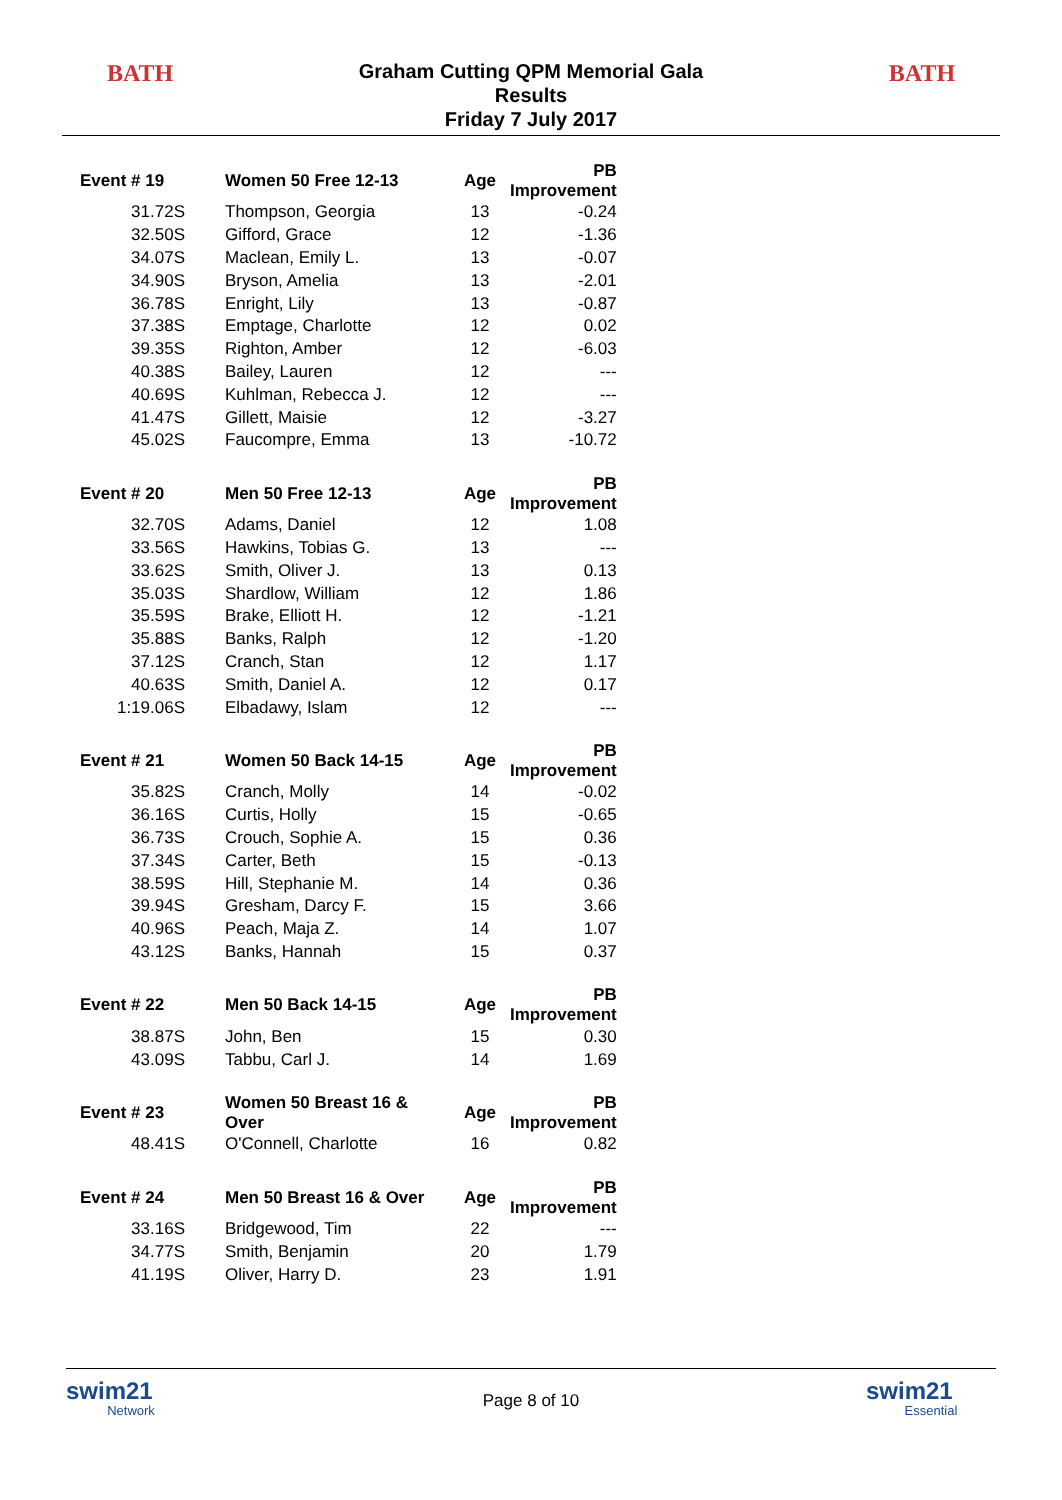BATH
Graham Cutting QPM Memorial Gala
Results
Friday 7 July 2017
BATH
| Event # 19 | Women 50 Free 12-13 | Age | PB Improvement |
| --- | --- | --- | --- |
| 31.72S | Thompson, Georgia | 13 | -0.24 |
| 32.50S | Gifford, Grace | 12 | -1.36 |
| 34.07S | Maclean, Emily L. | 13 | -0.07 |
| 34.90S | Bryson, Amelia | 13 | -2.01 |
| 36.78S | Enright, Lily | 13 | -0.87 |
| 37.38S | Emptage, Charlotte | 12 | 0.02 |
| 39.35S | Righton, Amber | 12 | -6.03 |
| 40.38S | Bailey, Lauren | 12 | --- |
| 40.69S | Kuhlman, Rebecca J. | 12 | --- |
| 41.47S | Gillett, Maisie | 12 | -3.27 |
| 45.02S | Faucompre, Emma | 13 | -10.72 |
| Event # 20 | Men 50 Free 12-13 | Age | PB Improvement |
| 32.70S | Adams, Daniel | 12 | 1.08 |
| 33.56S | Hawkins, Tobias G. | 13 | --- |
| 33.62S | Smith, Oliver J. | 13 | 0.13 |
| 35.03S | Shardlow, William | 12 | 1.86 |
| 35.59S | Brake, Elliott H. | 12 | -1.21 |
| 35.88S | Banks, Ralph | 12 | -1.20 |
| 37.12S | Cranch, Stan | 12 | 1.17 |
| 40.63S | Smith, Daniel A. | 12 | 0.17 |
| 1:19.06S | Elbadawy, Islam | 12 | --- |
| Event # 21 | Women 50 Back 14-15 | Age | PB Improvement |
| 35.82S | Cranch, Molly | 14 | -0.02 |
| 36.16S | Curtis, Holly | 15 | -0.65 |
| 36.73S | Crouch, Sophie A. | 15 | 0.36 |
| 37.34S | Carter, Beth | 15 | -0.13 |
| 38.59S | Hill, Stephanie M. | 14 | 0.36 |
| 39.94S | Gresham, Darcy F. | 15 | 3.66 |
| 40.96S | Peach, Maja Z. | 14 | 1.07 |
| 43.12S | Banks, Hannah | 15 | 0.37 |
| Event # 22 | Men 50 Back 14-15 | Age | PB Improvement |
| 38.87S | John, Ben | 15 | 0.30 |
| 43.09S | Tabbu, Carl J. | 14 | 1.69 |
| Event # 23 | Women 50 Breast 16 & Over | Age | PB Improvement |
| 48.41S | O'Connell, Charlotte | 16 | 0.82 |
| Event # 24 | Men 50 Breast 16 & Over | Age | PB Improvement |
| 33.16S | Bridgewood, Tim | 22 | --- |
| 34.77S | Smith, Benjamin | 20 | 1.79 |
| 41.19S | Oliver, Harry D. | 23 | 1.91 |
swim21
Network
Page 8 of 10
swim21
Essential